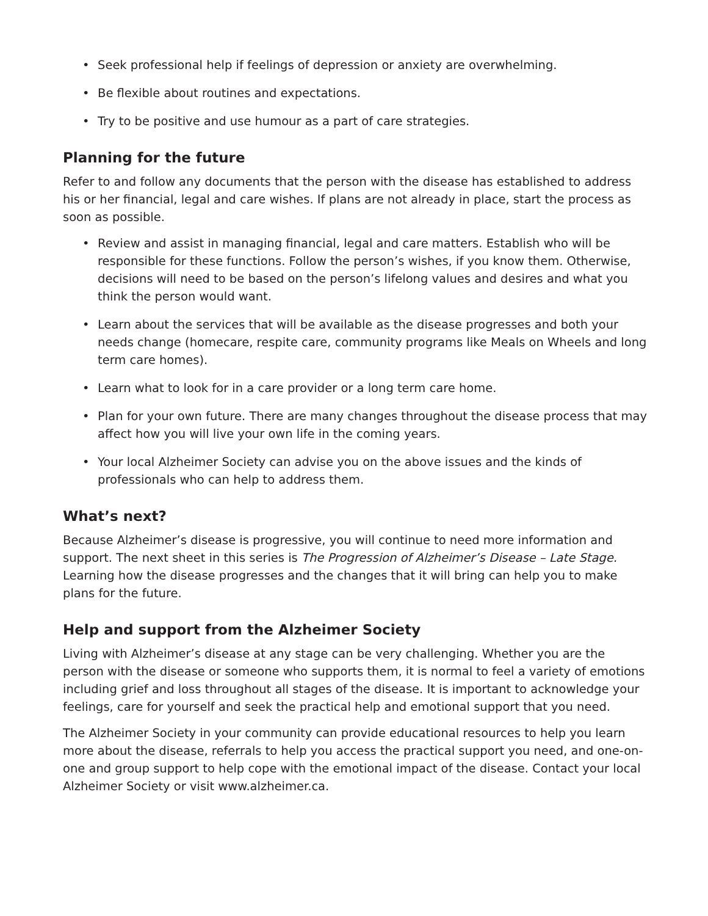• Seek professional help if feelings of depression or anxiety are overwhelming.
• Be flexible about routines and expectations.
• Try to be positive and use humour as a part of care strategies.
Planning for the future
Refer to and follow any documents that the person with the disease has established to address his or her financial, legal and care wishes. If plans are not already in place, start the process as soon as possible.
• Review and assist in managing financial, legal and care matters. Establish who will be responsible for these functions. Follow the person’s wishes, if you know them. Otherwise, decisions will need to be based on the person’s lifelong values and desires and what you think the person would want.
• Learn about the services that will be available as the disease progresses and both your needs change (homecare, respite care, community programs like Meals on Wheels and long term care homes).
• Learn what to look for in a care provider or a long term care home.
• Plan for your own future. There are many changes throughout the disease process that may affect how you will live your own life in the coming years.
• Your local Alzheimer Society can advise you on the above issues and the kinds of professionals who can help to address them.
What’s next?
Because Alzheimer’s disease is progressive, you will continue to need more information and support. The next sheet in this series is The Progression of Alzheimer’s Disease – Late Stage. Learning how the disease progresses and the changes that it will bring can help you to make plans for the future.
Help and support from the Alzheimer Society
Living with Alzheimer’s disease at any stage can be very challenging. Whether you are the person with the disease or someone who supports them, it is normal to feel a variety of emotions including grief and loss throughout all stages of the disease. It is important to acknowledge your feelings, care for yourself and seek the practical help and emotional support that you need.
The Alzheimer Society in your community can provide educational resources to help you learn more about the disease, referrals to help you access the practical support you need, and one-on-one and group support to help cope with the emotional impact of the disease. Contact your local Alzheimer Society or visit www.alzheimer.ca.